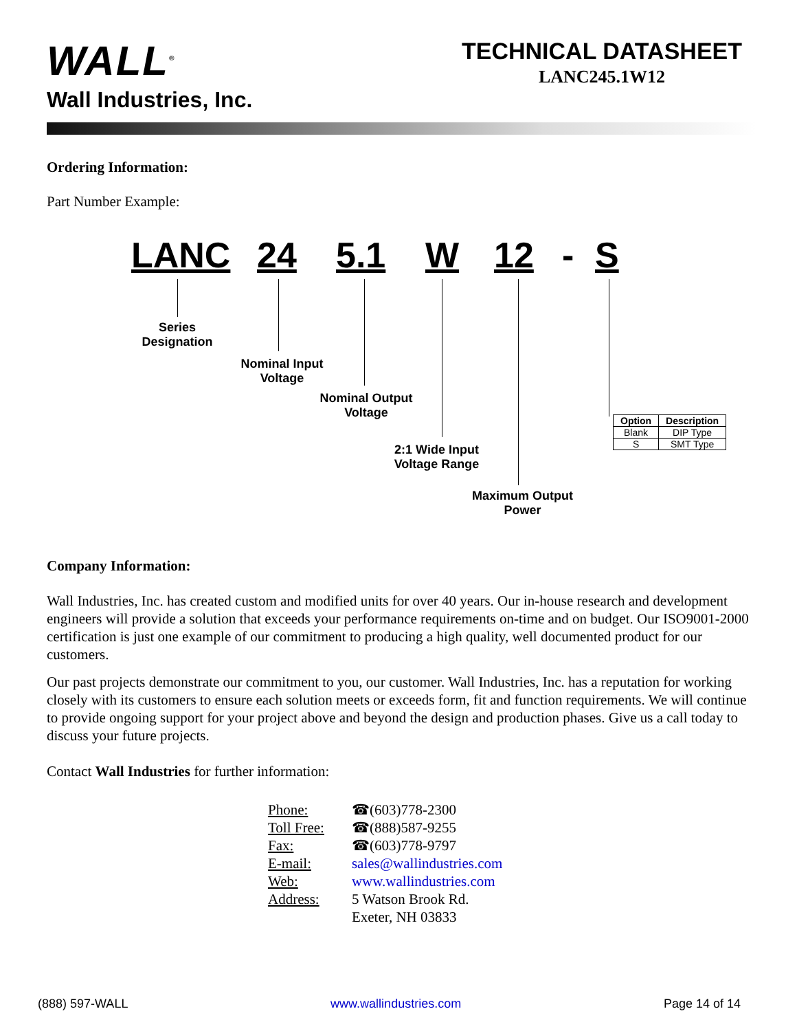WALL<sup>®</sup>
Wall Industries, Inc.
TECHNICAL DATASHEET
LANC245.1W12
Ordering Information:
Part Number Example:
LANC 24 5.1 W 12 - S
Series
Designation
Nominal Input
Voltage
Nominal Output
Voltage
2:1 Wide Input
Voltage Range
Maximum Output
Power
| Option | Description |
| --- | --- |
| Blank | DIP Type |
| S | SMT Type |
Company Information:
Wall Industries, Inc. has created custom and modified units for over 40 years. Our in-house research and development engineers will provide a solution that exceeds your performance requirements on-time and on budget. Our ISO9001-2000 certification is just one example of our commitment to producing a high quality, well documented product for our customers.
Our past projects demonstrate our commitment to you, our customer. Wall Industries, Inc. has a reputation for working closely with its customers to ensure each solution meets or exceeds form, fit and function requirements. We will continue to provide ongoing support for your project above and beyond the design and production phases. Give us a call today to discuss your future projects.
Contact Wall Industries for further information:
| Phone: | ☎(603)778-2300 |
| Toll Free: | ☎(888)587-9255 |
| Fax: | ☎(603)778-9797 |
| E-mail: | sales@wallindustries.com |
| Web: | www.wallindustries.com |
| Address: | 5 Watson Brook Rd. Exeter, NH 03833 |
(888) 597-WALL www.wallindustries.com Page 14 of 14